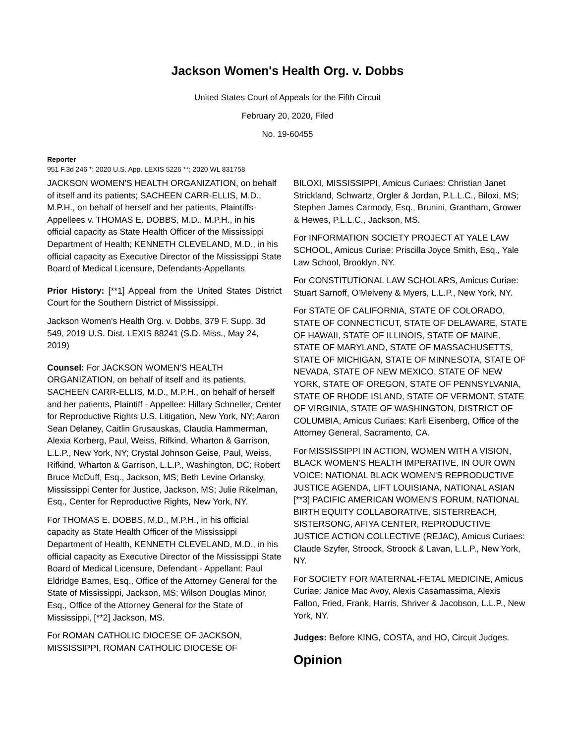Jackson Women's Health Org. v. Dobbs
United States Court of Appeals for the Fifth Circuit
February 20, 2020, Filed
No. 19-60455
Reporter
951 F.3d 246 *; 2020 U.S. App. LEXIS 5226 **; 2020 WL 831758
JACKSON WOMEN'S HEALTH ORGANIZATION, on behalf of itself and its patients; SACHEEN CARR-ELLIS, M.D., M.P.H., on behalf of herself and her patients, Plaintiffs-Appellees v. THOMAS E. DOBBS, M.D., M.P.H., in his official capacity as State Health Officer of the Mississippi Department of Health; KENNETH CLEVELAND, M.D., in his official capacity as Executive Director of the Mississippi State Board of Medical Licensure, Defendants-Appellants
Prior History: [**1] Appeal from the United States District Court for the Southern District of Mississippi.
Jackson Women's Health Org. v. Dobbs, 379 F. Supp. 3d 549, 2019 U.S. Dist. LEXIS 88241 (S.D. Miss., May 24, 2019)
Counsel: For JACKSON WOMEN'S HEALTH ORGANIZATION, on behalf of itself and its patients, SACHEEN CARR-ELLIS, M.D., M.P.H., on behalf of herself and her patients, Plaintiff - Appellee: Hillary Schneller, Center for Reproductive Rights U.S. Litigation, New York, NY; Aaron Sean Delaney, Caitlin Grusauskas, Claudia Hammerman, Alexia Korberg, Paul, Weiss, Rifkind, Wharton & Garrison, L.L.P., New York, NY; Crystal Johnson Geise, Paul, Weiss, Rifkind, Wharton & Garrison, L.L.P., Washington, DC; Robert Bruce McDuff, Esq., Jackson, MS; Beth Levine Orlansky, Mississippi Center for Justice, Jackson, MS; Julie Rikelman, Esq., Center for Reproductive Rights, New York, NY.
For THOMAS E. DOBBS, M.D., M.P.H., in his official capacity as State Health Officer of the Mississippi Department of Health, KENNETH CLEVELAND, M.D., in his official capacity as Executive Director of the Mississippi State Board of Medical Licensure, Defendant - Appellant: Paul Eldridge Barnes, Esq., Office of the Attorney General for the State of Mississippi, Jackson, MS; Wilson Douglas Minor, Esq., Office of the Attorney General for the State of Mississippi, [**2] Jackson, MS.
For ROMAN CATHOLIC DIOCESE OF JACKSON, MISSISSIPPI, ROMAN CATHOLIC DIOCESE OF
BILOXI, MISSISSIPPI, Amicus Curiaes: Christian Janet Strickland, Schwartz, Orgler & Jordan, P.L.L.C., Biloxi, MS; Stephen James Carmody, Esq., Brunini, Grantham, Grower & Hewes, P.L.L.C., Jackson, MS.
For INFORMATION SOCIETY PROJECT AT YALE LAW SCHOOL, Amicus Curiae: Priscilla Joyce Smith, Esq., Yale Law School, Brooklyn, NY.
For CONSTITUTIONAL LAW SCHOLARS, Amicus Curiae: Stuart Sarnoff, O'Melveny & Myers, L.L.P., New York, NY.
For STATE OF CALIFORNIA, STATE OF COLORADO, STATE OF CONNECTICUT, STATE OF DELAWARE, STATE OF HAWAII, STATE OF ILLINOIS, STATE OF MAINE, STATE OF MARYLAND, STATE OF MASSACHUSETTS, STATE OF MICHIGAN, STATE OF MINNESOTA, STATE OF NEVADA, STATE OF NEW MEXICO, STATE OF NEW YORK, STATE OF OREGON, STATE OF PENNSYLVANIA, STATE OF RHODE ISLAND, STATE OF VERMONT, STATE OF VIRGINIA, STATE OF WASHINGTON, DISTRICT OF COLUMBIA, Amicus Curiaes: Karli Eisenberg, Office of the Attorney General, Sacramento, CA.
For MISSISSIPPI IN ACTION, WOMEN WITH A VISION, BLACK WOMEN'S HEALTH IMPERATIVE, IN OUR OWN VOICE: NATIONAL BLACK WOMEN'S REPRODUCTIVE JUSTICE AGENDA, LIFT LOUISIANA, NATIONAL ASIAN [**3] PACIFIC AMERICAN WOMEN'S FORUM, NATIONAL BIRTH EQUITY COLLABORATIVE, SISTERREACH, SISTERSONG, AFIYA CENTER, REPRODUCTIVE JUSTICE ACTION COLLECTIVE (REJAC), Amicus Curiaes: Claude Szyfer, Stroock, Stroock & Lavan, L.L.P., New York, NY.
For SOCIETY FOR MATERNAL-FETAL MEDICINE, Amicus Curiae: Janice Mac Avoy, Alexis Casamassima, Alexis Fallon, Fried, Frank, Harris, Shriver & Jacobson, L.L.P., New York, NY.
Judges: Before KING, COSTA, and HO, Circuit Judges.
Opinion